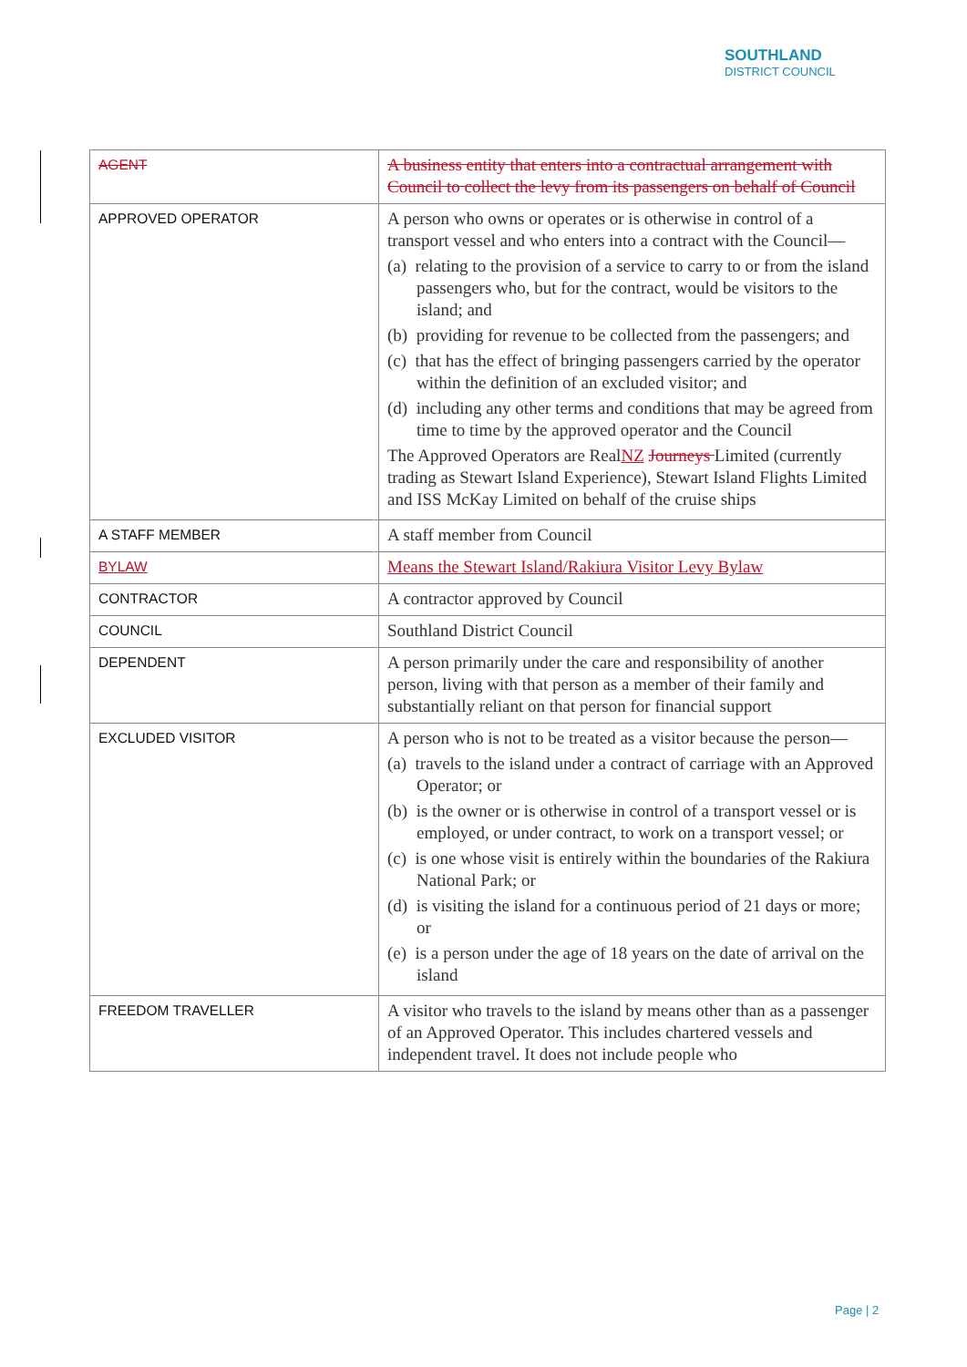SOUTHLAND
DISTRICT COUNCIL
| AGENT | A business entity that enters into a contractual arrangement with Council to collect the levy from its passengers on behalf of Council |
| APPROVED OPERATOR | A person who owns or operates or is otherwise in control of a transport vessel and who enters into a contract with the Council— (a) relating to the provision of a service to carry to or from the island passengers who, but for the contract, would be visitors to the island; and (b) providing for revenue to be collected from the passengers; and (c) that has the effect of bringing passengers carried by the operator within the definition of an excluded visitor; and (d) including any other terms and conditions that may be agreed from time to time by the approved operator and the Council The Approved Operators are Real NZ Journeys Limited (currently trading as Stewart Island Experience), Stewart Island Flights Limited and ISS McKay Limited on behalf of the cruise ships |
| A STAFF MEMBER | A staff member from Council |
| BYLAW | Means the Stewart Island/Rakiura Visitor Levy Bylaw |
| CONTRACTOR | A contractor approved by Council |
| COUNCIL | Southland District Council |
| DEPENDENT | A person primarily under the care and responsibility of another person, living with that person as a member of their family and substantially reliant on that person for financial support |
| EXCLUDED VISITOR | A person who is not to be treated as a visitor because the person— (a) travels to the island under a contract of carriage with an Approved Operator; or (b) is the owner or is otherwise in control of a transport vessel or is employed, or under contract, to work on a transport vessel; or (c) is one whose visit is entirely within the boundaries of the Rakiura National Park; or (d) is visiting the island for a continuous period of 21 days or more; or (e) is a person under the age of 18 years on the date of arrival on the island |
| FREEDOM TRAVELLER | A visitor who travels to the island by means other than as a passenger of an Approved Operator. This includes chartered vessels and independent travel. It does not include people who |
Page | 2